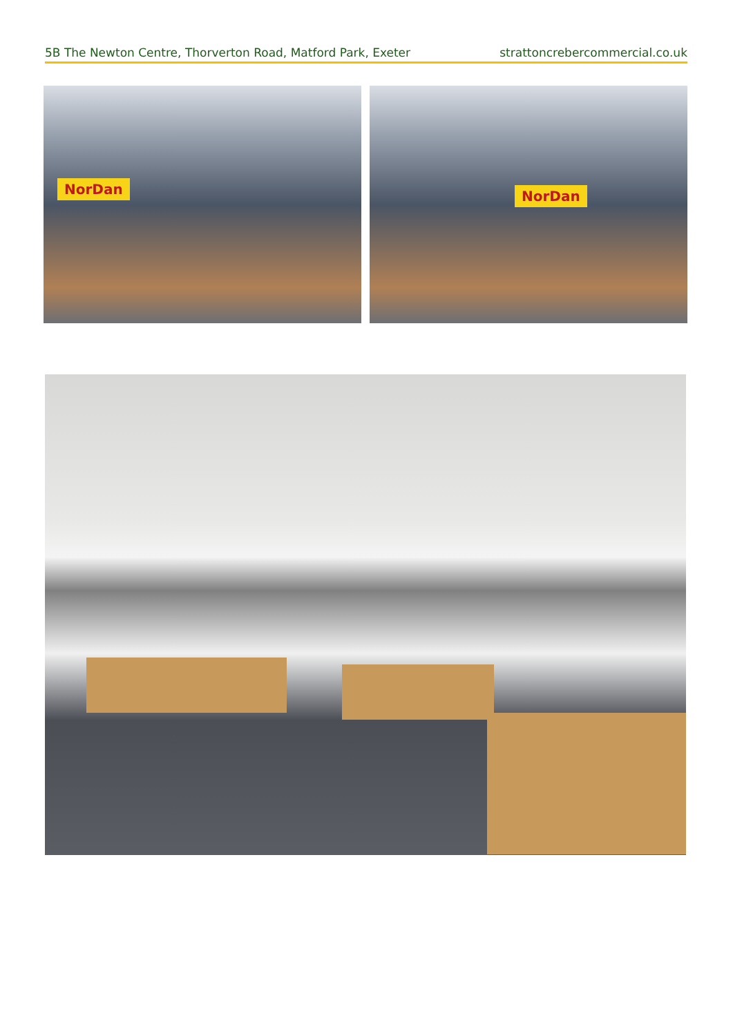5B The Newton Centre, Thorverton Road, Matford Park, Exeter strattoncrebercommercial.co.uk
NorDan
NorDan